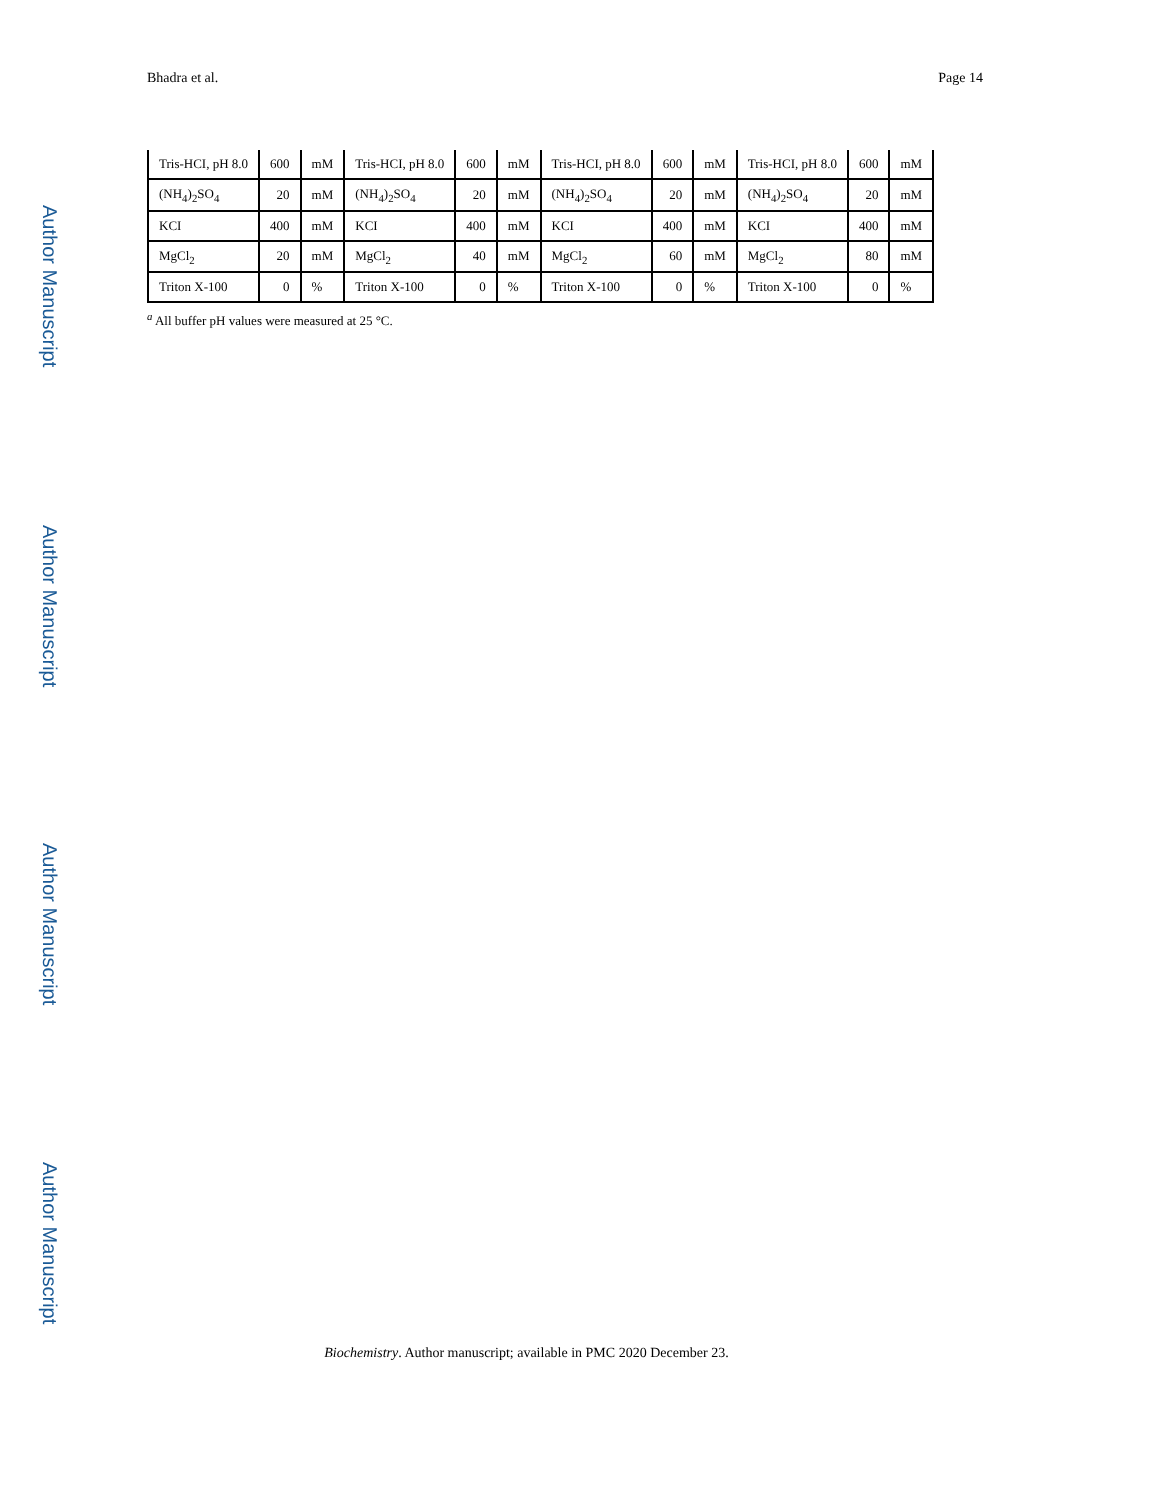Bhadra et al. Page 14
Author Manuscript
| Tris-HCI, pH 8.0 | 600 | mM | Tris-HCI, pH 8.0 | 600 | mM | Tris-HCI, pH 8.0 | 600 | mM | Tris-HCI, pH 8.0 | 600 | mM |
| (NH<sub>4</sub>)<sub>2</sub>SO<sub>4</sub> | 20 | mM | (NH<sub>4</sub>)<sub>2</sub>SO<sub>4</sub> | 20 | mM | (NH<sub>4</sub>)<sub>2</sub>SO<sub>4</sub> | 20 | mM | (NH<sub>4</sub>)<sub>2</sub>SO<sub>4</sub> | 20 | mM |
| KCI | 400 | mM | KCI | 400 | mM | KCI | 400 | mM | KCI | 400 | mM |
| MgCl<sub>2</sub> | 20 | mM | MgCl<sub>2</sub> | 40 | mM | MgCl<sub>2</sub> | 60 | mM | MgCl<sub>2</sub> | 80 | mM |
| Triton X-100 | 0 | % | Triton X-100 | 0 | % | Triton X-100 | 0 | % | Triton X-100 | 0 | % |
<sup>a</sup> All buffer pH values were measured at 25 °C.
Author Manuscript
Author Manuscript
Author Manuscript
Biochemistry. Author manuscript; available in PMC 2020 December 23.